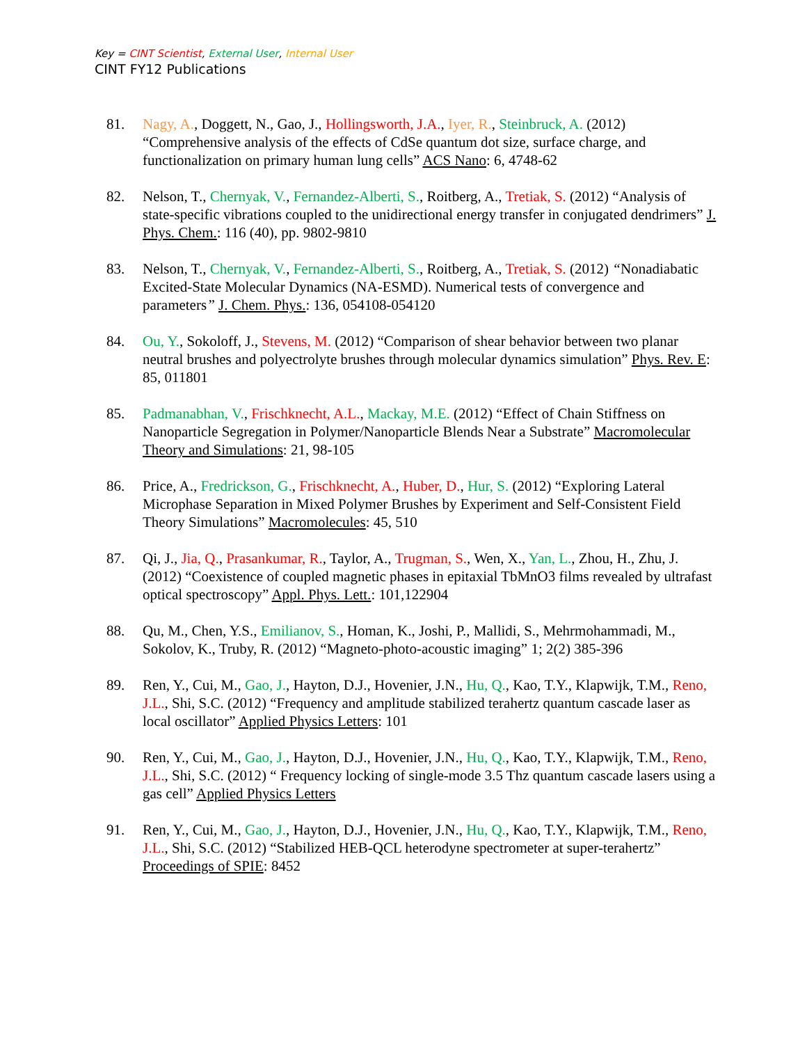Key = CINT Scientist, External User, Internal User
CINT FY12 Publications
81. Nagy, A., Doggett, N., Gao, J., Hollingsworth, J.A., Iyer, R., Steinbruck, A. (2012) “Comprehensive analysis of the effects of CdSe quantum dot size, surface charge, and functionalization on primary human lung cells” ACS Nano: 6, 4748-62
82. Nelson, T., Chernyak, V., Fernandez-Alberti, S., Roitberg, A., Tretiak, S. (2012) “Analysis of state-specific vibrations coupled to the unidirectional energy transfer in conjugated dendrimers” J. Phys. Chem.: 116 (40), pp. 9802-9810
83. Nelson, T., Chernyak, V., Fernandez-Alberti, S., Roitberg, A., Tretiak, S. (2012) “Nonadiabatic Excited-State Molecular Dynamics (NA-ESMD). Numerical tests of convergence and parameters” J. Chem. Phys.: 136, 054108-054120
84. Ou, Y., Sokoloff, J., Stevens, M. (2012) “Comparison of shear behavior between two planar neutral brushes and polyectrolyte brushes through molecular dynamics simulation” Phys. Rev. E: 85, 011801
85. Padmanabhan, V., Frischknecht, A.L., Mackay, M.E. (2012) “Effect of Chain Stiffness on Nanoparticle Segregation in Polymer/Nanoparticle Blends Near a Substrate” Macromolecular Theory and Simulations: 21, 98-105
86. Price, A., Fredrickson, G., Frischknecht, A., Huber, D., Hur, S. (2012) “Exploring Lateral Microphase Separation in Mixed Polymer Brushes by Experiment and Self-Consistent Field Theory Simulations” Macromolecules: 45, 510
87. Qi, J., Jia, Q., Prasankumar, R., Taylor, A., Trugman, S., Wen, X., Yan, L., Zhou, H., Zhu, J. (2012) “Coexistence of coupled magnetic phases in epitaxial TbMnO3 films revealed by ultrafast optical spectroscopy” Appl. Phys. Lett.: 101,122904
88. Qu, M., Chen, Y.S., Emilianov, S., Homan, K., Joshi, P., Mallidi, S., Mehrmohammadi, M., Sokolov, K., Truby, R. (2012) “Magneto-photo-acoustic imaging” 1; 2(2) 385-396
89. Ren, Y., Cui, M., Gao, J., Hayton, D.J., Hovenier, J.N., Hu, Q., Kao, T.Y., Klapwijk, T.M., Reno, J.L., Shi, S.C. (2012) “Frequency and amplitude stabilized terahertz quantum cascade laser as local oscillator” Applied Physics Letters: 101
90. Ren, Y., Cui, M., Gao, J., Hayton, D.J., Hovenier, J.N., Hu, Q., Kao, T.Y., Klapwijk, T.M., Reno, J.L., Shi, S.C. (2012) “ Frequency locking of single-mode 3.5 Thz quantum cascade lasers using a gas cell” Applied Physics Letters
91. Ren, Y., Cui, M., Gao, J., Hayton, D.J., Hovenier, J.N., Hu, Q., Kao, T.Y., Klapwijk, T.M., Reno, J.L., Shi, S.C. (2012) “Stabilized HEB-QCL heterodyne spectrometer at super-terahertz” Proceedings of SPIE: 8452